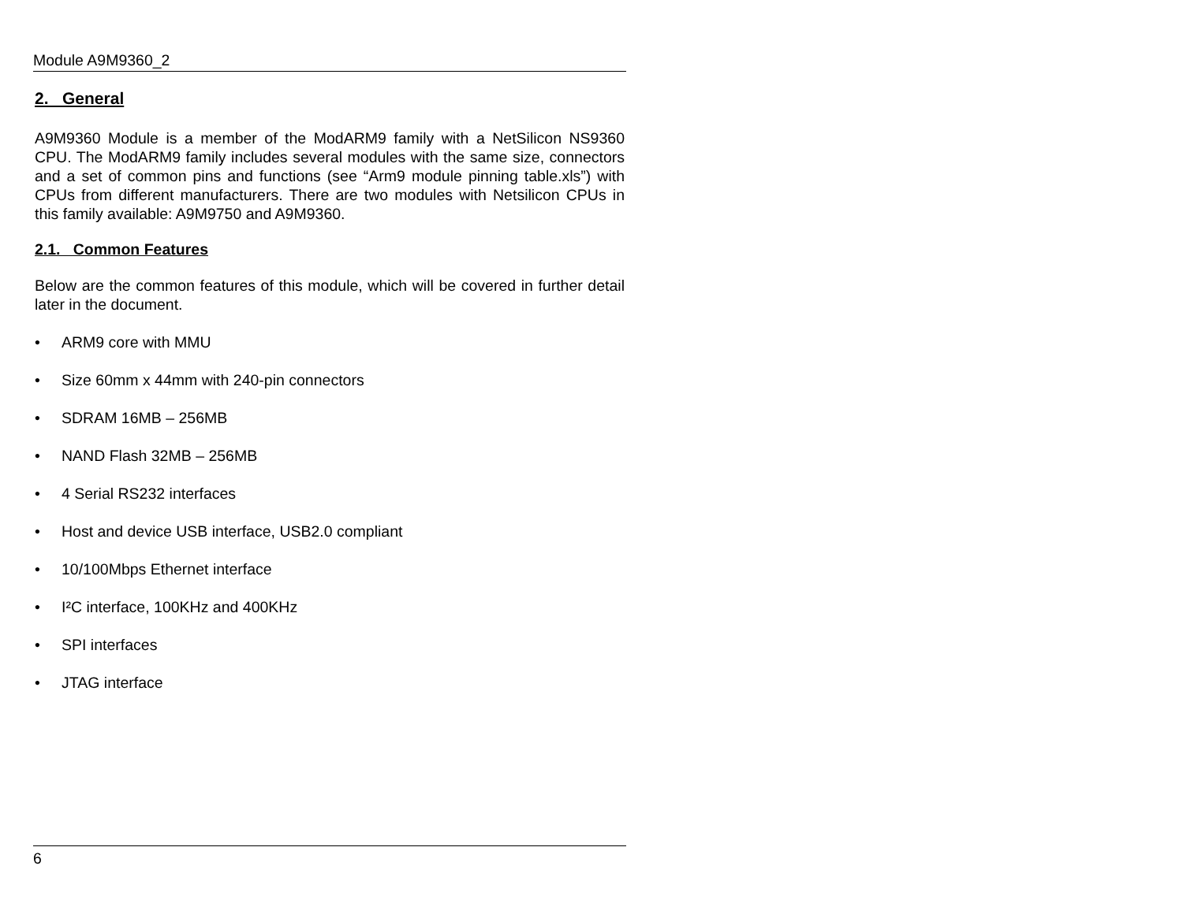Module A9M9360_2
2. General
A9M9360 Module is a member of the ModARM9 family with a NetSilicon NS9360 CPU. The ModARM9 family includes several modules with the same size, connectors and a set of common pins and functions (see “Arm9 module pinning table.xls”) with CPUs from different manufacturers. There are two modules with Netsilicon CPUs in this family available: A9M9750 and A9M9360.
2.1. Common Features
Below are the common features of this module, which will be covered in further detail later in the document.
• ARM9 core with MMU
• Size 60mm x 44mm with 240-pin connectors
• SDRAM 16MB – 256MB
• NAND Flash 32MB – 256MB
• 4 Serial RS232 interfaces
• Host and device USB interface, USB2.0 compliant
• 10/100Mbps Ethernet interface
• I²C interface, 100KHz and 400KHz
• SPI interfaces
• JTAG interface
6